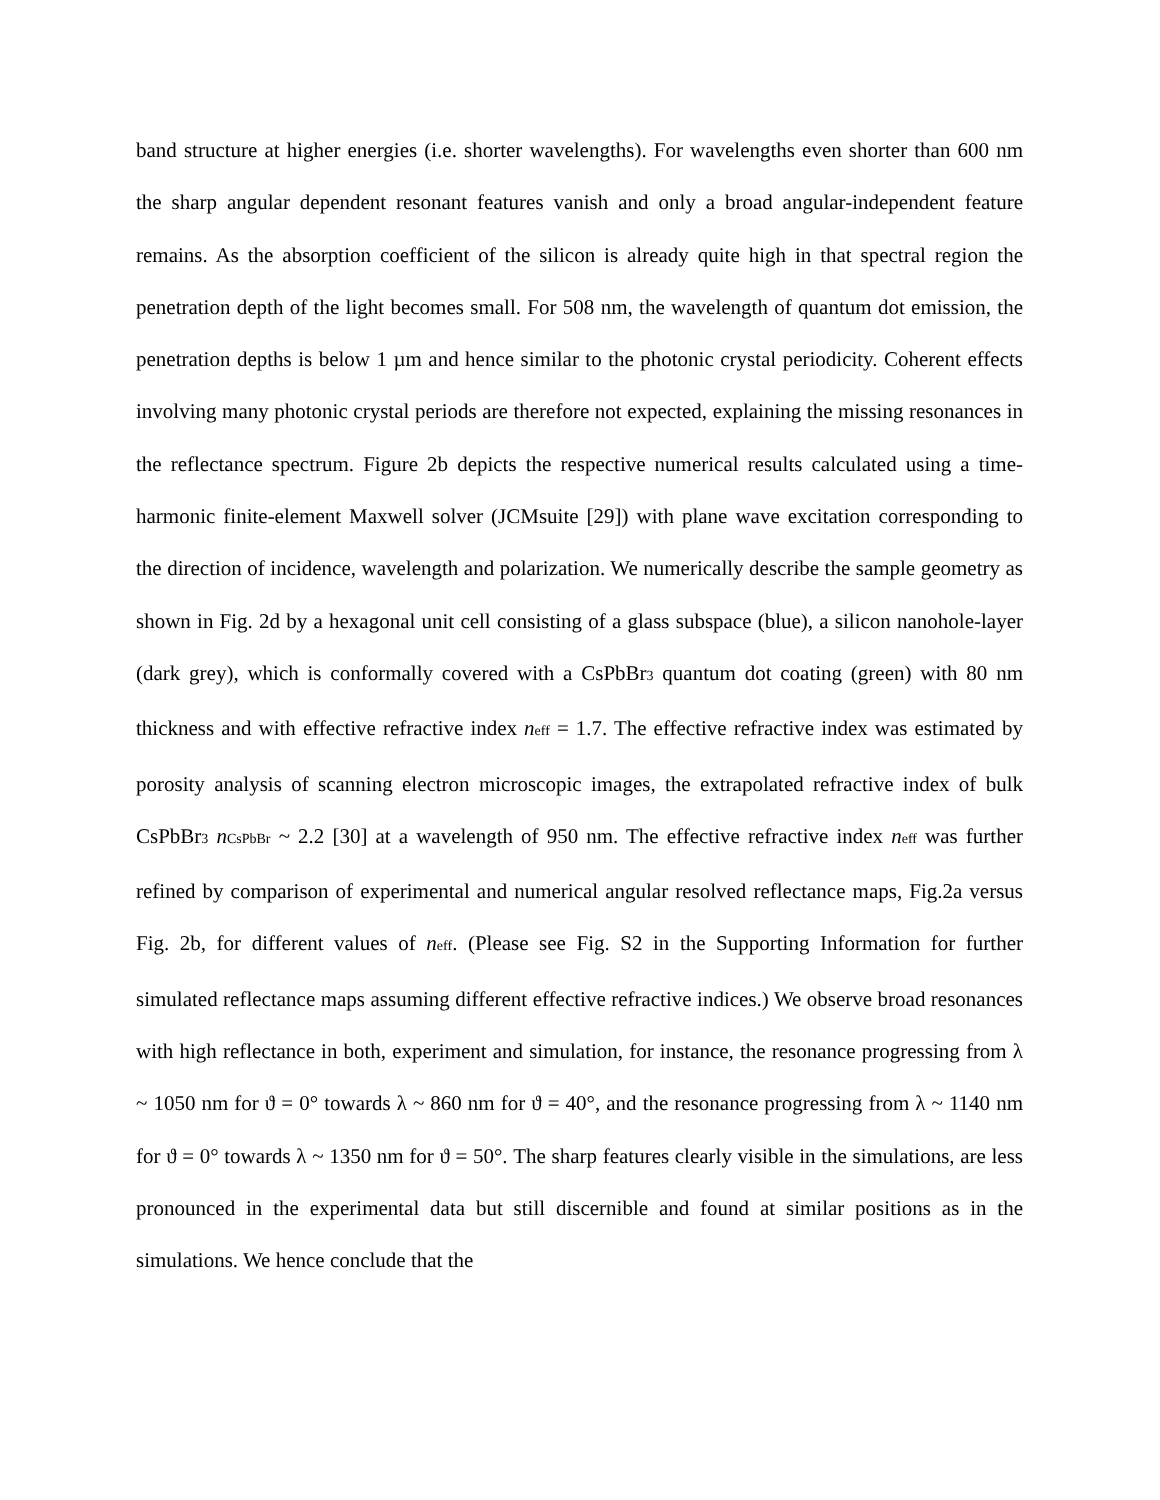band structure at higher energies (i.e. shorter wavelengths). For wavelengths even shorter than 600 nm the sharp angular dependent resonant features vanish and only a broad angular-independent feature remains. As the absorption coefficient of the silicon is already quite high in that spectral region the penetration depth of the light becomes small. For 508 nm, the wavelength of quantum dot emission, the penetration depths is below 1 µm and hence similar to the photonic crystal periodicity. Coherent effects involving many photonic crystal periods are therefore not expected, explaining the missing resonances in the reflectance spectrum. Figure 2b depicts the respective numerical results calculated using a time-harmonic finite-element Maxwell solver (JCMsuite [29]) with plane wave excitation corresponding to the direction of incidence, wavelength and polarization. We numerically describe the sample geometry as shown in Fig. 2d by a hexagonal unit cell consisting of a glass subspace (blue), a silicon nanohole-layer (dark grey), which is conformally covered with a CsPbBr<sub>3</sub> quantum dot coating (green) with 80 nm thickness and with effective refractive index n<sub>eff</sub> = 1.7. The effective refractive index was estimated by porosity analysis of scanning electron microscopic images, the extrapolated refractive index of bulk CsPbBr<sub>3</sub> n<sub>CsPbBr</sub> ~ 2.2 [30] at a wavelength of 950 nm. The effective refractive index n<sub>eff</sub> was further refined by comparison of experimental and numerical angular resolved reflectance maps, Fig.2a versus Fig. 2b, for different values of n<sub>eff</sub>. (Please see Fig. S2 in the Supporting Information for further simulated reflectance maps assuming different effective refractive indices.) We observe broad resonances with high reflectance in both, experiment and simulation, for instance, the resonance progressing from λ ~ 1050 nm for ϑ = 0° towards λ ~ 860 nm for ϑ = 40°, and the resonance progressing from λ ~ 1140 nm for ϑ = 0° towards λ ~ 1350 nm for ϑ = 50°. The sharp features clearly visible in the simulations, are less pronounced in the experimental data but still discernible and found at similar positions as in the simulations. We hence conclude that the